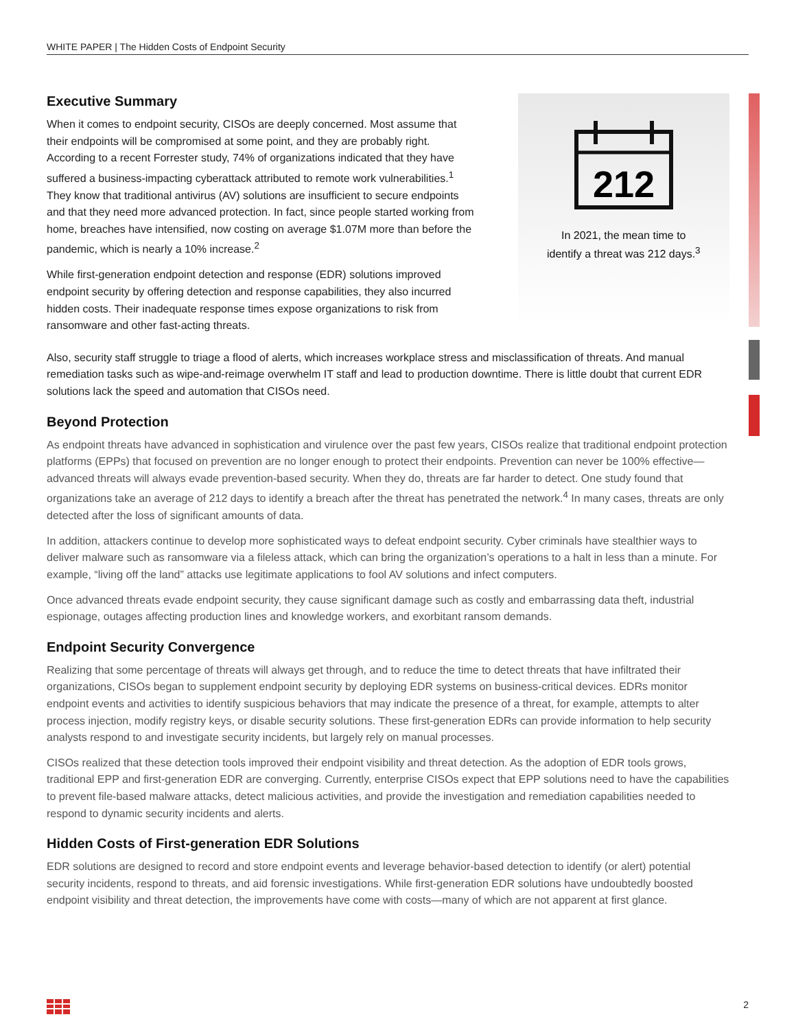WHITE PAPER | The Hidden Costs of Endpoint Security
Executive Summary
When it comes to endpoint security, CISOs are deeply concerned. Most assume that their endpoints will be compromised at some point, and they are probably right. According to a recent Forrester study, 74% of organizations indicated that they have suffered a business-impacting cyberattack attributed to remote work vulnerabilities.<sup>1</sup> They know that traditional antivirus (AV) solutions are insufficient to secure endpoints and that they need more advanced protection. In fact, since people started working from home, breaches have intensified, now costing on average $1.07M more than before the pandemic, which is nearly a 10% increase.<sup>2</sup>
While first-generation endpoint detection and response (EDR) solutions improved endpoint security by offering detection and response capabilities, they also incurred hidden costs. Their inadequate response times expose organizations to risk from ransomware and other fast-acting threats.
212
In 2021, the mean time to
identify a threat was 212 days.<sup>3</sup>
Also, security staff struggle to triage a flood of alerts, which increases workplace stress and misclassification of threats. And manual remediation tasks such as wipe-and-reimage overwhelm IT staff and lead to production downtime. There is little doubt that current EDR solutions lack the speed and automation that CISOs need.
Beyond Protection
As endpoint threats have advanced in sophistication and virulence over the past few years, CISOs realize that traditional endpoint protection platforms (EPPs) that focused on prevention are no longer enough to protect their endpoints. Prevention can never be 100% effective—advanced threats will always evade prevention-based security. When they do, threats are far harder to detect. One study found that organizations take an average of 212 days to identify a breach after the threat has penetrated the network.<sup>4</sup> In many cases, threats are only detected after the loss of significant amounts of data.
In addition, attackers continue to develop more sophisticated ways to defeat endpoint security. Cyber criminals have stealthier ways to deliver malware such as ransomware via a fileless attack, which can bring the organization’s operations to a halt in less than a minute. For example, “living off the land” attacks use legitimate applications to fool AV solutions and infect computers.
Once advanced threats evade endpoint security, they cause significant damage such as costly and embarrassing data theft, industrial espionage, outages affecting production lines and knowledge workers, and exorbitant ransom demands.
Endpoint Security Convergence
Realizing that some percentage of threats will always get through, and to reduce the time to detect threats that have infiltrated their organizations, CISOs began to supplement endpoint security by deploying EDR systems on business-critical devices. EDRs monitor endpoint events and activities to identify suspicious behaviors that may indicate the presence of a threat, for example, attempts to alter process injection, modify registry keys, or disable security solutions. These first-generation EDRs can provide information to help security analysts respond to and investigate security incidents, but largely rely on manual processes.
CISOs realized that these detection tools improved their endpoint visibility and threat detection. As the adoption of EDR tools grows, traditional EPP and first-generation EDR are converging. Currently, enterprise CISOs expect that EPP solutions need to have the capabilities to prevent file-based malware attacks, detect malicious activities, and provide the investigation and remediation capabilities needed to respond to dynamic security incidents and alerts.
Hidden Costs of First-generation EDR Solutions
EDR solutions are designed to record and store endpoint events and leverage behavior-based detection to identify (or alert) potential security incidents, respond to threats, and aid forensic investigations. While first-generation EDR solutions have undoubtedly boosted endpoint visibility and threat detection, the improvements have come with costs—many of which are not apparent at first glance.
2